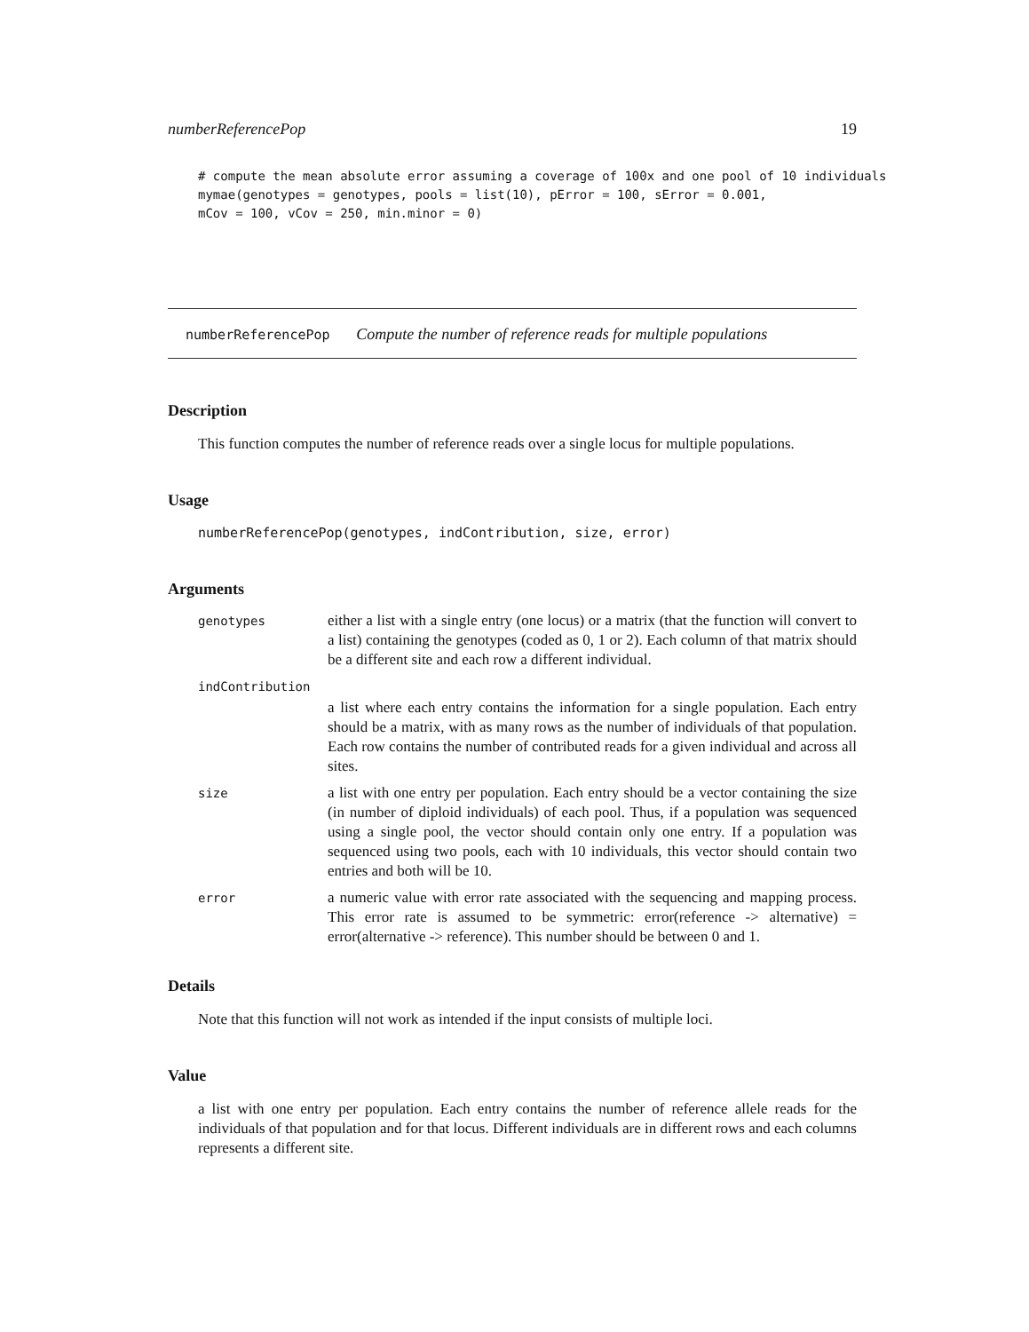numberReferencePop 19
# compute the mean absolute error assuming a coverage of 100x and one pool of 10 individuals
mymae(genotypes = genotypes, pools = list(10), pError = 100, sError = 0.001,
mCov = 100, vCov = 250, min.minor = 0)
numberReferencePop Compute the number of reference reads for multiple populations
Description
This function computes the number of reference reads over a single locus for multiple populations.
Usage
numberReferencePop(genotypes, indContribution, size, error)
Arguments
| genotypes | either a list with a single entry (one locus) or a matrix (that the function will convert to a list) containing the genotypes (coded as 0, 1 or 2). Each column of that matrix should be a different site and each row a different individual. |
| indContribution | |
| | a list where each entry contains the information for a single population. Each entry should be a matrix, with as many rows as the number of individuals of that population. Each row contains the number of contributed reads for a given individual and across all sites. |
| size | a list with one entry per population. Each entry should be a vector containing the size (in number of diploid individuals) of each pool. Thus, if a population was sequenced using a single pool, the vector should contain only one entry. If a population was sequenced using two pools, each with 10 individuals, this vector should contain two entries and both will be 10. |
| error | a numeric value with error rate associated with the sequencing and mapping process. This error rate is assumed to be symmetric: error(reference -> alternative) = error(alternative -> reference). This number should be between 0 and 1. |
Details
Note that this function will not work as intended if the input consists of multiple loci.
Value
a list with one entry per population. Each entry contains the number of reference allele reads for the individuals of that population and for that locus. Different individuals are in different rows and each columns represents a different site.